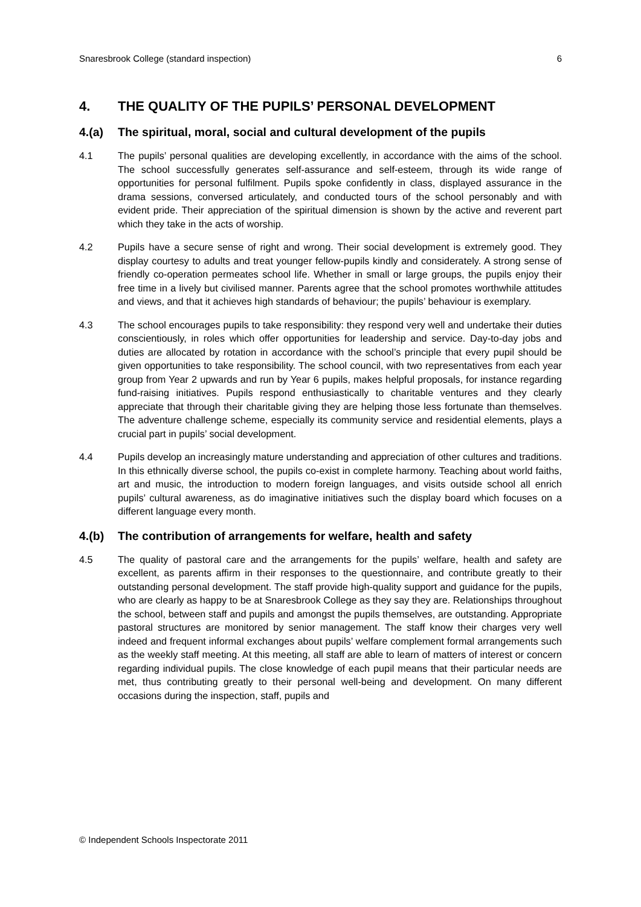Snaresbrook College (standard inspection) 6
4. THE QUALITY OF THE PUPILS’ PERSONAL DEVELOPMENT
4.(a) The spiritual, moral, social and cultural development of the pupils
4.1 The pupils’ personal qualities are developing excellently, in accordance with the aims of the school. The school successfully generates self-assurance and self-esteem, through its wide range of opportunities for personal fulfilment. Pupils spoke confidently in class, displayed assurance in the drama sessions, conversed articulately, and conducted tours of the school personably and with evident pride. Their appreciation of the spiritual dimension is shown by the active and reverent part which they take in the acts of worship.
4.2 Pupils have a secure sense of right and wrong. Their social development is extremely good. They display courtesy to adults and treat younger fellow-pupils kindly and considerately. A strong sense of friendly co-operation permeates school life. Whether in small or large groups, the pupils enjoy their free time in a lively but civilised manner. Parents agree that the school promotes worthwhile attitudes and views, and that it achieves high standards of behaviour; the pupils’ behaviour is exemplary.
4.3 The school encourages pupils to take responsibility: they respond very well and undertake their duties conscientiously, in roles which offer opportunities for leadership and service. Day-to-day jobs and duties are allocated by rotation in accordance with the school’s principle that every pupil should be given opportunities to take responsibility. The school council, with two representatives from each year group from Year 2 upwards and run by Year 6 pupils, makes helpful proposals, for instance regarding fund-raising initiatives. Pupils respond enthusiastically to charitable ventures and they clearly appreciate that through their charitable giving they are helping those less fortunate than themselves. The adventure challenge scheme, especially its community service and residential elements, plays a crucial part in pupils’ social development.
4.4 Pupils develop an increasingly mature understanding and appreciation of other cultures and traditions. In this ethnically diverse school, the pupils co-exist in complete harmony. Teaching about world faiths, art and music, the introduction to modern foreign languages, and visits outside school all enrich pupils’ cultural awareness, as do imaginative initiatives such the display board which focuses on a different language every month.
4.(b) The contribution of arrangements for welfare, health and safety
4.5 The quality of pastoral care and the arrangements for the pupils’ welfare, health and safety are excellent, as parents affirm in their responses to the questionnaire, and contribute greatly to their outstanding personal development. The staff provide high-quality support and guidance for the pupils, who are clearly as happy to be at Snaresbrook College as they say they are. Relationships throughout the school, between staff and pupils and amongst the pupils themselves, are outstanding. Appropriate pastoral structures are monitored by senior management. The staff know their charges very well indeed and frequent informal exchanges about pupils’ welfare complement formal arrangements such as the weekly staff meeting. At this meeting, all staff are able to learn of matters of interest or concern regarding individual pupils. The close knowledge of each pupil means that their particular needs are met, thus contributing greatly to their personal well-being and development. On many different occasions during the inspection, staff, pupils and
© Independent Schools Inspectorate 2011